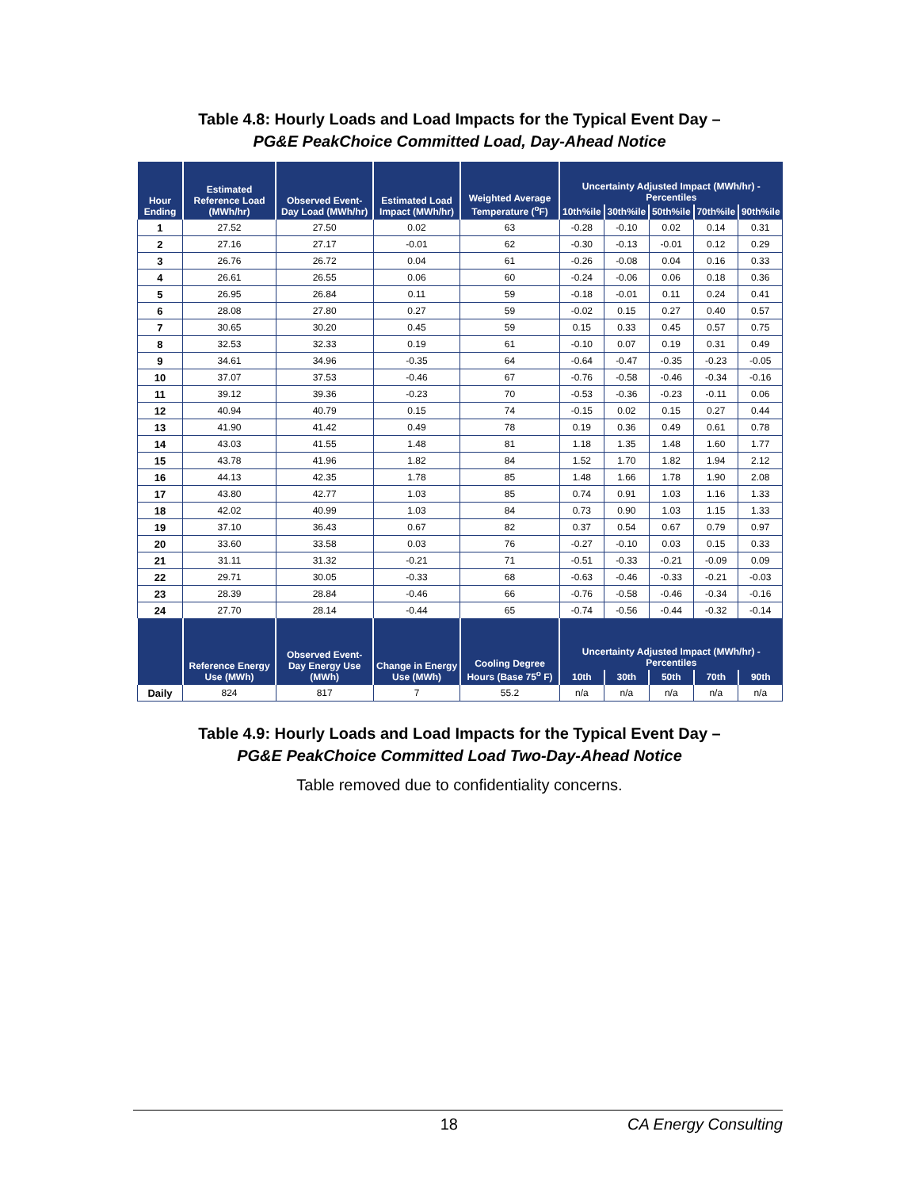Table 4.8: Hourly Loads and Load Impacts for the Typical Event Day –
PG&E PeakChoice Committed Load, Day-Ahead Notice
| Hour Ending | Estimated Reference Load (MWh/hr) | Observed Event-Day Load (MWh/hr) | Estimated Load Impact (MWh/hr) | Weighted Average Temperature (<sup>o</sup>F) | Uncertainty Adjusted Impact (MWh/hr) - Percentiles | | | | |
| --- | --- | --- | --- | --- | --- | --- | --- | --- | --- |
| | | | | | 10th%ile | 30th%ile | 50th%ile | 70th%ile | 90th%ile |
| 1 | 27.52 | 27.50 | 0.02 | 63 | -0.28 | -0.10 | 0.02 | 0.14 | 0.31 |
| 2 | 27.16 | 27.17 | -0.01 | 62 | -0.30 | -0.13 | -0.01 | 0.12 | 0.29 |
| 3 | 26.76 | 26.72 | 0.04 | 61 | -0.26 | -0.08 | 0.04 | 0.16 | 0.33 |
| 4 | 26.61 | 26.55 | 0.06 | 60 | -0.24 | -0.06 | 0.06 | 0.18 | 0.36 |
| 5 | 26.95 | 26.84 | 0.11 | 59 | -0.18 | -0.01 | 0.11 | 0.24 | 0.41 |
| 6 | 28.08 | 27.80 | 0.27 | 59 | -0.02 | 0.15 | 0.27 | 0.40 | 0.57 |
| 7 | 30.65 | 30.20 | 0.45 | 59 | 0.15 | 0.33 | 0.45 | 0.57 | 0.75 |
| 8 | 32.53 | 32.33 | 0.19 | 61 | -0.10 | 0.07 | 0.19 | 0.31 | 0.49 |
| 9 | 34.61 | 34.96 | -0.35 | 64 | -0.64 | -0.47 | -0.35 | -0.23 | -0.05 |
| 10 | 37.07 | 37.53 | -0.46 | 67 | -0.76 | -0.58 | -0.46 | -0.34 | -0.16 |
| 11 | 39.12 | 39.36 | -0.23 | 70 | -0.53 | -0.36 | -0.23 | -0.11 | 0.06 |
| 12 | 40.94 | 40.79 | 0.15 | 74 | -0.15 | 0.02 | 0.15 | 0.27 | 0.44 |
| 13 | 41.90 | 41.42 | 0.49 | 78 | 0.19 | 0.36 | 0.49 | 0.61 | 0.78 |
| 14 | 43.03 | 41.55 | 1.48 | 81 | 1.18 | 1.35 | 1.48 | 1.60 | 1.77 |
| 15 | 43.78 | 41.96 | 1.82 | 84 | 1.52 | 1.70 | 1.82 | 1.94 | 2.12 |
| 16 | 44.13 | 42.35 | 1.78 | 85 | 1.48 | 1.66 | 1.78 | 1.90 | 2.08 |
| 17 | 43.80 | 42.77 | 1.03 | 85 | 0.74 | 0.91 | 1.03 | 1.16 | 1.33 |
| 18 | 42.02 | 40.99 | 1.03 | 84 | 0.73 | 0.90 | 1.03 | 1.15 | 1.33 |
| 19 | 37.10 | 36.43 | 0.67 | 82 | 0.37 | 0.54 | 0.67 | 0.79 | 0.97 |
| 20 | 33.60 | 33.58 | 0.03 | 76 | -0.27 | -0.10 | 0.03 | 0.15 | 0.33 |
| 21 | 31.11 | 31.32 | -0.21 | 71 | -0.51 | -0.33 | -0.21 | -0.09 | 0.09 |
| 22 | 29.71 | 30.05 | -0.33 | 68 | -0.63 | -0.46 | -0.33 | -0.21 | -0.03 |
| 23 | 28.39 | 28.84 | -0.46 | 66 | -0.76 | -0.58 | -0.46 | -0.34 | -0.16 |
| 24 | 27.70 | 28.14 | -0.44 | 65 | -0.74 | -0.56 | -0.44 | -0.32 | -0.14 |
| | Reference Energy Use (MWh) | Observed Event-Day Energy Use (MWh) | Change in Energy Use (MWh) | Cooling Degree Hours (Base 75<sup>o</sup> F) | Uncertainty Adjusted Impact (MWh/hr) - Percentiles | | | | |
| | | | | | 10th | 30th | 50th | 70th | 90th |
| Daily | 824 | 817 | 7 | 55.2 | n/a | n/a | n/a | n/a | n/a |
Table 4.9: Hourly Loads and Load Impacts for the Typical Event Day –
PG&E PeakChoice Committed Load Two-Day-Ahead Notice
Table removed due to confidentiality concerns.
18 CA Energy Consulting